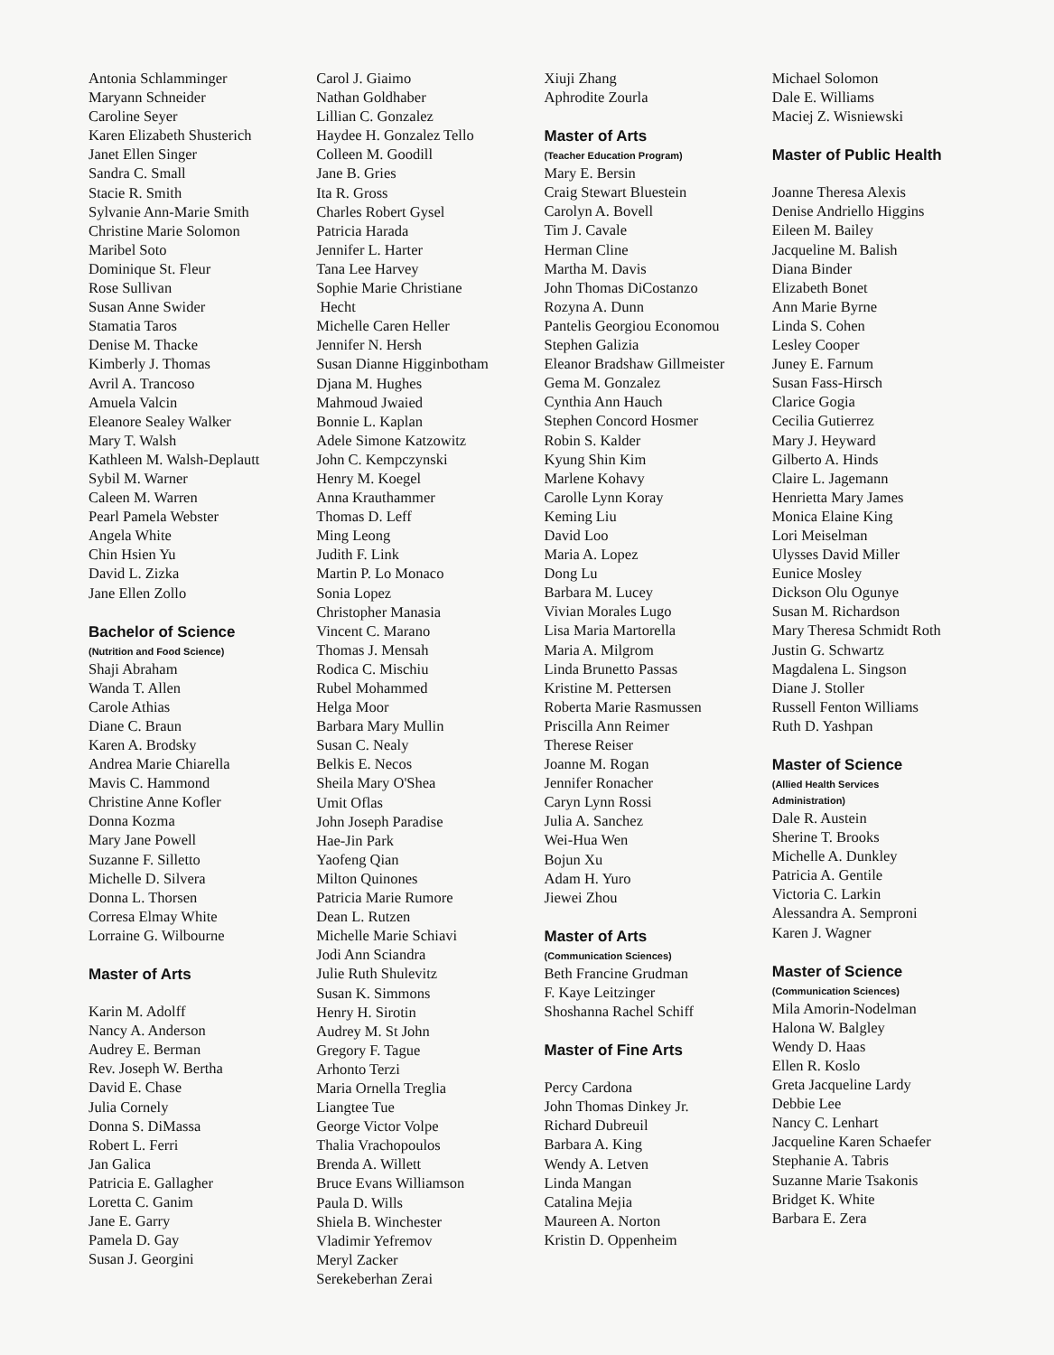Antonia Schlamminger
Maryann Schneider
Caroline Seyer
Karen Elizabeth Shusterich
Janet Ellen Singer
Sandra C. Small
Stacie R. Smith
Sylvanie Ann-Marie Smith
Christine Marie Solomon
Maribel Soto
Dominique St. Fleur
Rose Sullivan
Susan Anne Swider
Stamatia Taros
Denise M. Thacke
Kimberly J. Thomas
Avril A. Trancoso
Amuela Valcin
Eleanore Sealey Walker
Mary T. Walsh
Kathleen M. Walsh-Deplautt
Sybil M. Warner
Caleen M. Warren
Pearl Pamela Webster
Angela White
Chin Hsien Yu
David L. Zizka
Jane Ellen Zollo
Bachelor of Science
(Nutrition and Food Science)
Shaji Abraham
Wanda T. Allen
Carole Athias
Diane C. Braun
Karen A. Brodsky
Andrea Marie Chiarella
Mavis C. Hammond
Christine Anne Kofler
Donna Kozma
Mary Jane Powell
Suzanne F. Silletto
Michelle D. Silvera
Donna L. Thorsen
Corresa Elmay White
Lorraine G. Wilbourne
Master of Arts
Karin M. Adolff
Nancy A. Anderson
Audrey E. Berman
Rev. Joseph W. Bertha
David E. Chase
Julia Cornely
Donna S. DiMassa
Robert L. Ferri
Jan Galica
Patricia E. Gallagher
Loretta C. Ganim
Jane E. Garry
Pamela D. Gay
Susan J. Georgini
Carol J. Giaimo
Nathan Goldhaber
Lillian C. Gonzalez
Haydee H. Gonzalez Tello
Colleen M. Goodill
Jane B. Gries
Ita R. Gross
Charles Robert Gysel
Patricia Harada
Jennifer L. Harter
Tana Lee Harvey
Sophie Marie Christiane
Hecht
Michelle Caren Heller
Jennifer N. Hersh
Susan Dianne Higginbotham
Djana M. Hughes
Mahmoud Jwaied
Bonnie L. Kaplan
Adele Simone Katzowitz
John C. Kempczynski
Henry M. Koegel
Anna Krauthammer
Thomas D. Leff
Ming Leong
Judith F. Link
Martin P. Lo Monaco
Sonia Lopez
Christopher Manasia
Vincent C. Marano
Thomas J. Mensah
Rodica C. Mischiu
Rubel Mohammed
Helga Moor
Barbara Mary Mullin
Susan C. Nealy
Belkis E. Necos
Sheila Mary O'Shea
Umit Oflas
John Joseph Paradise
Hae-Jin Park
Yaofeng Qian
Milton Quinones
Patricia Marie Rumore
Dean L. Rutzen
Michelle Marie Schiavi
Jodi Ann Sciandra
Julie Ruth Shulevitz
Susan K. Simmons
Henry H. Sirotin
Audrey M. St John
Gregory F. Tague
Arhonto Terzi
Maria Ornella Treglia
Liangtee Tue
George Victor Volpe
Thalia Vrachopoulos
Brenda A. Willett
Bruce Evans Williamson
Paula D. Wills
Shiela B. Winchester
Vladimir Yefremov
Meryl Zacker
Serekeberhan Zerai
Xiuji Zhang
Aphrodite Zourla
Master of Arts
(Teacher Education Program)
Mary E. Bersin
Craig Stewart Bluestein
Carolyn A. Bovell
Tim J. Cavale
Herman Cline
Martha M. Davis
John Thomas DiCostanzo
Rozyna A. Dunn
Pantelis Georgiou Economou
Stephen Galizia
Eleanor Bradshaw Gillmeister
Gema M. Gonzalez
Cynthia Ann Hauch
Stephen Concord Hosmer
Robin S. Kalder
Kyung Shin Kim
Marlene Kohavy
Carolle Lynn Koray
Keming Liu
David Loo
Maria A. Lopez
Dong Lu
Barbara M. Lucey
Vivian Morales Lugo
Lisa Maria Martorella
Maria A. Milgrom
Linda Brunetto Passas
Kristine M. Pettersen
Roberta Marie Rasmussen
Priscilla Ann Reimer
Therese Reiser
Joanne M. Rogan
Jennifer Ronacher
Caryn Lynn Rossi
Julia A. Sanchez
Wei-Hua Wen
Bojun Xu
Adam H. Yuro
Jiewei Zhou
Master of Arts
(Communication Sciences)
Beth Francine Grudman
F. Kaye Leitzinger
Shoshanna Rachel Schiff
Master of Fine Arts
Percy Cardona
John Thomas Dinkey Jr.
Richard Dubreuil
Barbara A. King
Wendy A. Letven
Linda Mangan
Catalina Mejia
Maureen A. Norton
Kristin D. Oppenheim
Michael Solomon
Dale E. Williams
Maciej Z. Wisniewski
Master of Public Health
Joanne Theresa Alexis
Denise Andriello Higgins
Eileen M. Bailey
Jacqueline M. Balish
Diana Binder
Elizabeth Bonet
Ann Marie Byrne
Linda S. Cohen
Lesley Cooper
Juney E. Farnum
Susan Fass-Hirsch
Clarice Gogia
Cecilia Gutierrez
Mary J. Heyward
Gilberto A. Hinds
Claire L. Jagemann
Henrietta Mary James
Monica Elaine King
Lori Meiselman
Ulysses David Miller
Eunice Mosley
Dickson Olu Ogunye
Susan M. Richardson
Mary Theresa Schmidt Roth
Justin G. Schwartz
Magdalena L. Singson
Diane J. Stoller
Russell Fenton Williams
Ruth D. Yashpan
Master of Science
(Allied Health Services
Administration)
Dale R. Austein
Sherine T. Brooks
Michelle A. Dunkley
Patricia A. Gentile
Victoria C. Larkin
Alessandra A. Semproni
Karen J. Wagner
Master of Science
(Communication Sciences)
Mila Amorin-Nodelman
Halona W. Balgley
Wendy D. Haas
Ellen R. Koslo
Greta Jacqueline Lardy
Debbie Lee
Nancy C. Lenhart
Jacqueline Karen Schaefer
Stephanie A. Tabris
Suzanne Marie Tsakonis
Bridget K. White
Barbara E. Zera